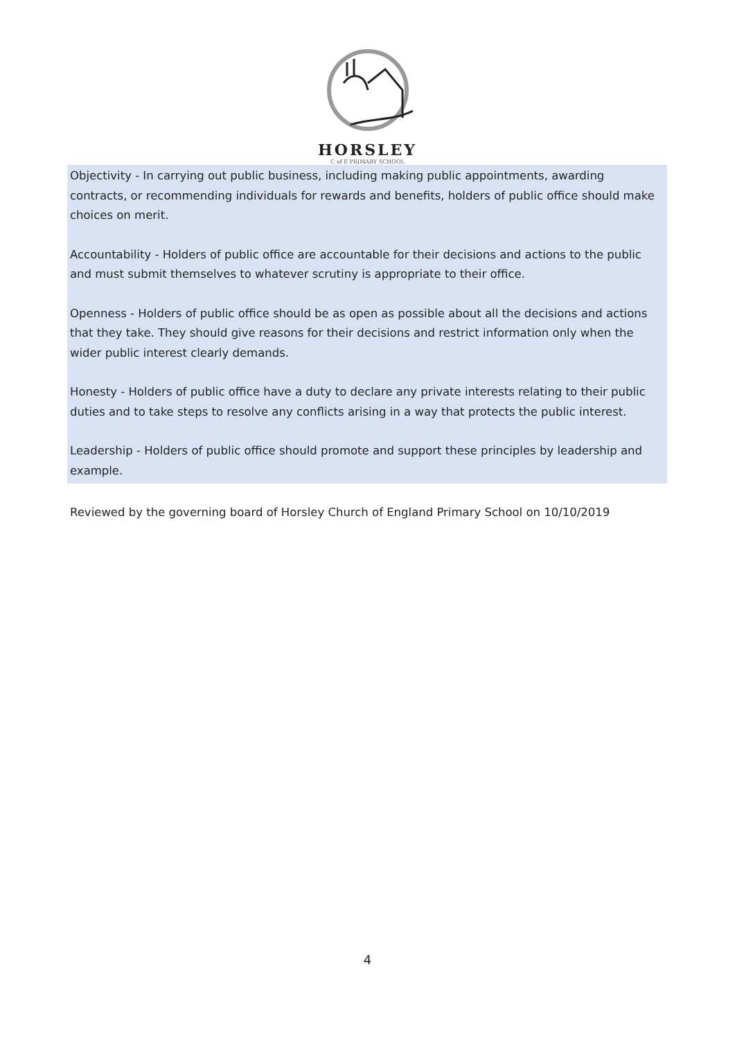HORSLEY
C of E PRIMARY SCHOOL
Objectivity - In carrying out public business, including making public appointments, awarding contracts, or recommending individuals for rewards and benefits, holders of public office should make choices on merit.
Accountability - Holders of public office are accountable for their decisions and actions to the public and must submit themselves to whatever scrutiny is appropriate to their office.
Openness - Holders of public office should be as open as possible about all the decisions and actions that they take. They should give reasons for their decisions and restrict information only when the wider public interest clearly demands.
Honesty - Holders of public office have a duty to declare any private interests relating to their public duties and to take steps to resolve any conflicts arising in a way that protects the public interest.
Leadership - Holders of public office should promote and support these principles by leadership and example.
Reviewed by the governing board of Horsley Church of England Primary School on 10/10/2019
4